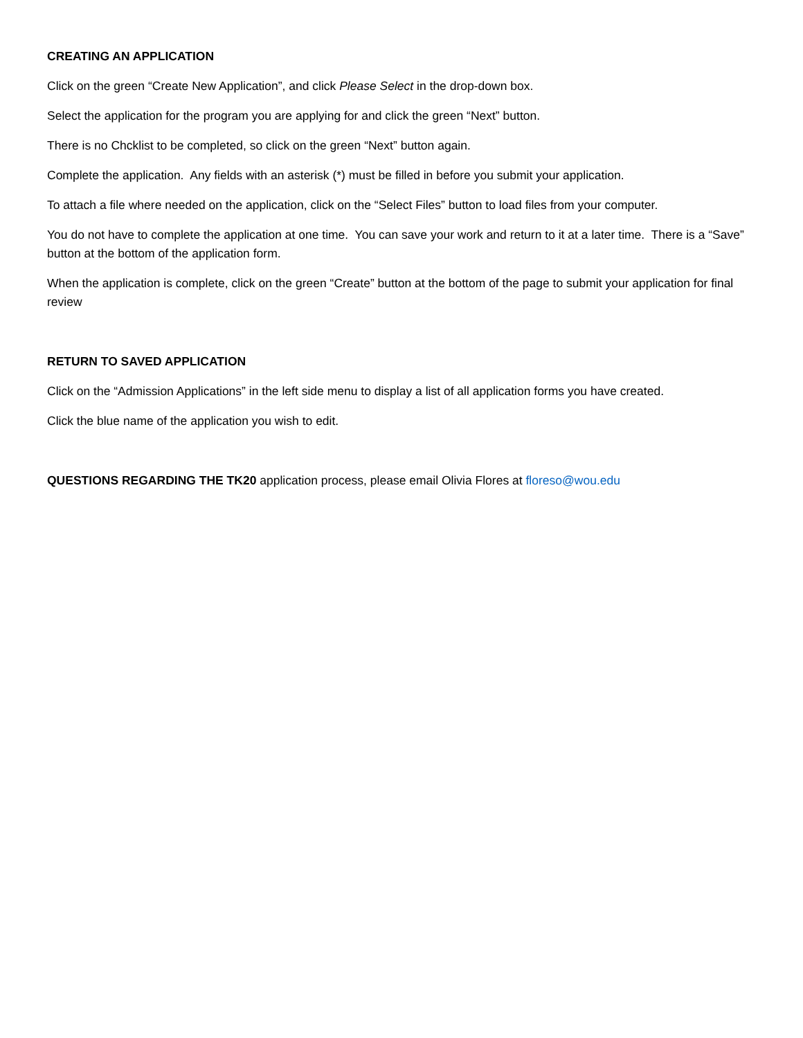CREATING AN APPLICATION
Click on the green “Create New Application”, and click Please Select in the drop-down box.
Select the application for the program you are applying for and click the green “Next” button.
There is no Chcklist to be completed, so click on the green “Next” button again.
Complete the application. Any fields with an asterisk (*) must be filled in before you submit your application.
To attach a file where needed on the application, click on the “Select Files” button to load files from your computer.
You do not have to complete the application at one time. You can save your work and return to it at a later time. There is a “Save” button at the bottom of the application form.
When the application is complete, click on the green “Create” button at the bottom of the page to submit your application for final review
RETURN TO SAVED APPLICATION
Click on the “Admission Applications” in the left side menu to display a list of all application forms you have created.
Click the blue name of the application you wish to edit.
QUESTIONS REGARDING THE TK20 application process, please email Olivia Flores at floreso@wou.edu